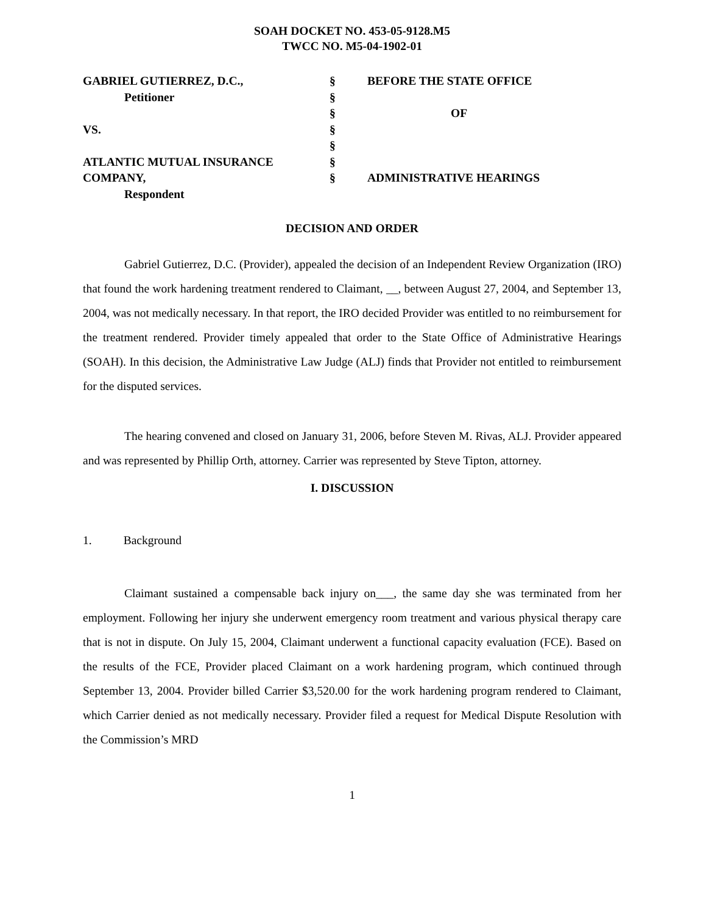SOAH DOCKET NO. 453-05-9128.M5
TWCC NO. M5-04-1902-01
| GABRIEL GUTIERREZ, D.C., | § | BEFORE THE STATE OFFICE |
| Petitioner | § | |
| | § | OF |
| VS. | § | |
| | § | |
| ATLANTIC MUTUAL INSURANCE | § | |
| COMPANY, | § | ADMINISTRATIVE HEARINGS |
| Respondent | | |
DECISION AND ORDER
Gabriel Gutierrez, D.C. (Provider), appealed the decision of an Independent Review Organization (IRO) that found the work hardening treatment rendered to Claimant, __, between August 27, 2004, and September 13, 2004, was not medically necessary. In that report, the IRO decided Provider was entitled to no reimbursement for the treatment rendered. Provider timely appealed that order to the State Office of Administrative Hearings (SOAH). In this decision, the Administrative Law Judge (ALJ) finds that Provider not entitled to reimbursement for the disputed services.
The hearing convened and closed on January 31, 2006, before Steven M. Rivas, ALJ. Provider appeared and was represented by Phillip Orth, attorney. Carrier was represented by Steve Tipton, attorney.
I. DISCUSSION
1. Background
Claimant sustained a compensable back injury on___, the same day she was terminated from her employment. Following her injury she underwent emergency room treatment and various physical therapy care that is not in dispute. On July 15, 2004, Claimant underwent a functional capacity evaluation (FCE). Based on the results of the FCE, Provider placed Claimant on a work hardening program, which continued through September 13, 2004. Provider billed Carrier $3,520.00 for the work hardening program rendered to Claimant, which Carrier denied as not medically necessary. Provider filed a request for Medical Dispute Resolution with the Commission’s MRD
1